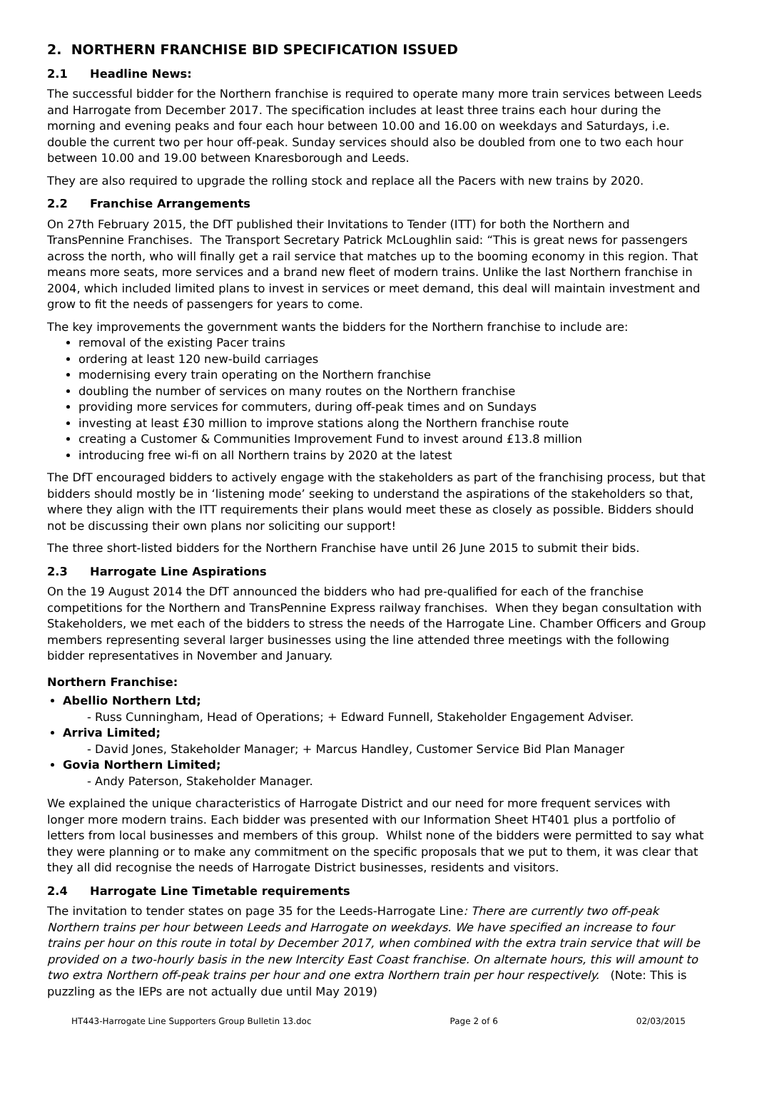2. NORTHERN FRANCHISE BID SPECIFICATION ISSUED
2.1 Headline News:
The successful bidder for the Northern franchise is required to operate many more train services between Leeds and Harrogate from December 2017. The specification includes at least three trains each hour during the morning and evening peaks and four each hour between 10.00 and 16.00 on weekdays and Saturdays, i.e. double the current two per hour off-peak. Sunday services should also be doubled from one to two each hour between 10.00 and 19.00 between Knaresborough and Leeds.
They are also required to upgrade the rolling stock and replace all the Pacers with new trains by 2020.
2.2 Franchise Arrangements
On 27th February 2015, the DfT published their Invitations to Tender (ITT) for both the Northern and TransPennine Franchises. The Transport Secretary Patrick McLoughlin said: “This is great news for passengers across the north, who will finally get a rail service that matches up to the booming economy in this region. That means more seats, more services and a brand new fleet of modern trains. Unlike the last Northern franchise in 2004, which included limited plans to invest in services or meet demand, this deal will maintain investment and grow to fit the needs of passengers for years to come.
The key improvements the government wants the bidders for the Northern franchise to include are:
removal of the existing Pacer trains
ordering at least 120 new-build carriages
modernising every train operating on the Northern franchise
doubling the number of services on many routes on the Northern franchise
providing more services for commuters, during off-peak times and on Sundays
investing at least £30 million to improve stations along the Northern franchise route
creating a Customer & Communities Improvement Fund to invest around £13.8 million
introducing free wi-fi on all Northern trains by 2020 at the latest
The DfT encouraged bidders to actively engage with the stakeholders as part of the franchising process, but that bidders should mostly be in ‘listening mode’ seeking to understand the aspirations of the stakeholders so that, where they align with the ITT requirements their plans would meet these as closely as possible. Bidders should not be discussing their own plans nor soliciting our support!
The three short-listed bidders for the Northern Franchise have until 26 June 2015 to submit their bids.
2.3 Harrogate Line Aspirations
On the 19 August 2014 the DfT announced the bidders who had pre-qualified for each of the franchise competitions for the Northern and TransPennine Express railway franchises. When they began consultation with Stakeholders, we met each of the bidders to stress the needs of the Harrogate Line. Chamber Officers and Group members representing several larger businesses using the line attended three meetings with the following bidder representatives in November and January.
Northern Franchise:
Abellio Northern Ltd;
- Russ Cunningham, Head of Operations; + Edward Funnell, Stakeholder Engagement Adviser.
Arriva Limited;
- David Jones, Stakeholder Manager; + Marcus Handley, Customer Service Bid Plan Manager
Govia Northern Limited;
- Andy Paterson, Stakeholder Manager.
We explained the unique characteristics of Harrogate District and our need for more frequent services with longer more modern trains. Each bidder was presented with our Information Sheet HT401 plus a portfolio of letters from local businesses and members of this group. Whilst none of the bidders were permitted to say what they were planning or to make any commitment on the specific proposals that we put to them, it was clear that they all did recognise the needs of Harrogate District businesses, residents and visitors.
2.4 Harrogate Line Timetable requirements
The invitation to tender states on page 35 for the Leeds-Harrogate Line: There are currently two off-peak Northern trains per hour between Leeds and Harrogate on weekdays. We have specified an increase to four trains per hour on this route in total by December 2017, when combined with the extra train service that will be provided on a two-hourly basis in the new Intercity East Coast franchise. On alternate hours, this will amount to two extra Northern off-peak trains per hour and one extra Northern train per hour respectively. (Note: This is puzzling as the IEPs are not actually due until May 2019)
HT443-Harrogate Line Supporters Group Bulletin 13.doc Page 2 of 6 02/03/2015